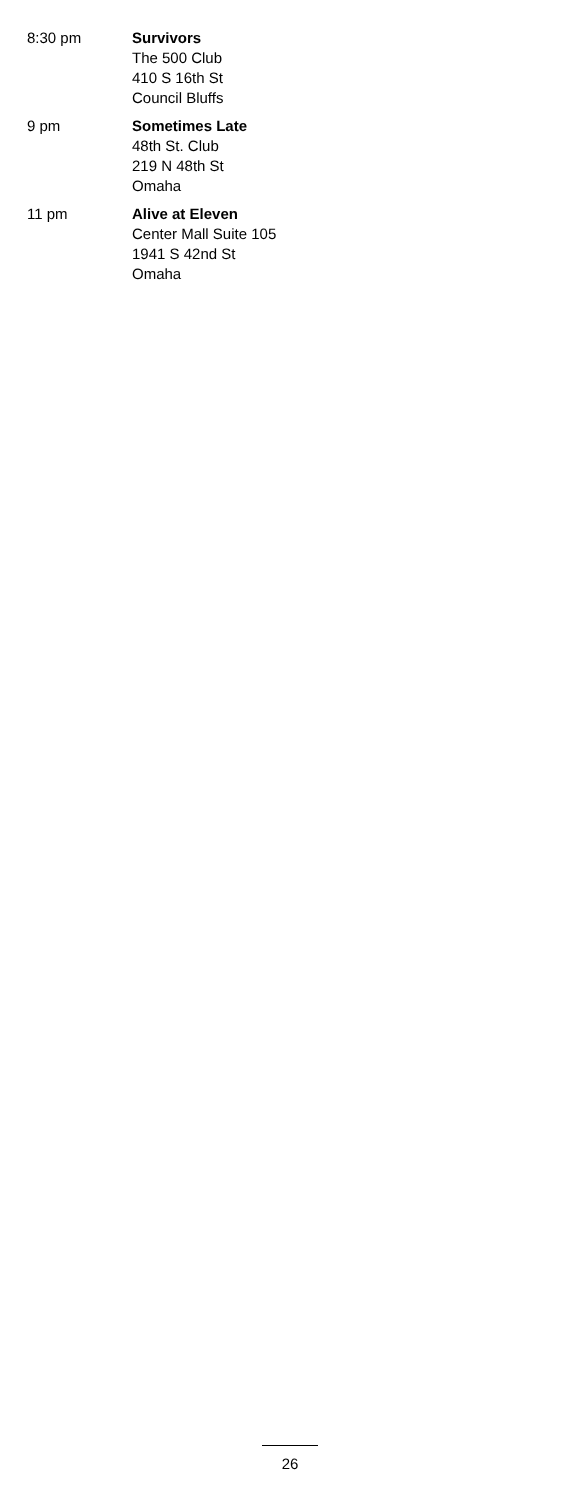8:30 pm Survivors
The 500 Club
410 S 16th St
Council Bluffs
9 pm Sometimes Late
48th St. Club
219 N 48th St
Omaha
11 pm Alive at Eleven
Center Mall Suite 105
1941 S 42nd St
Omaha
26